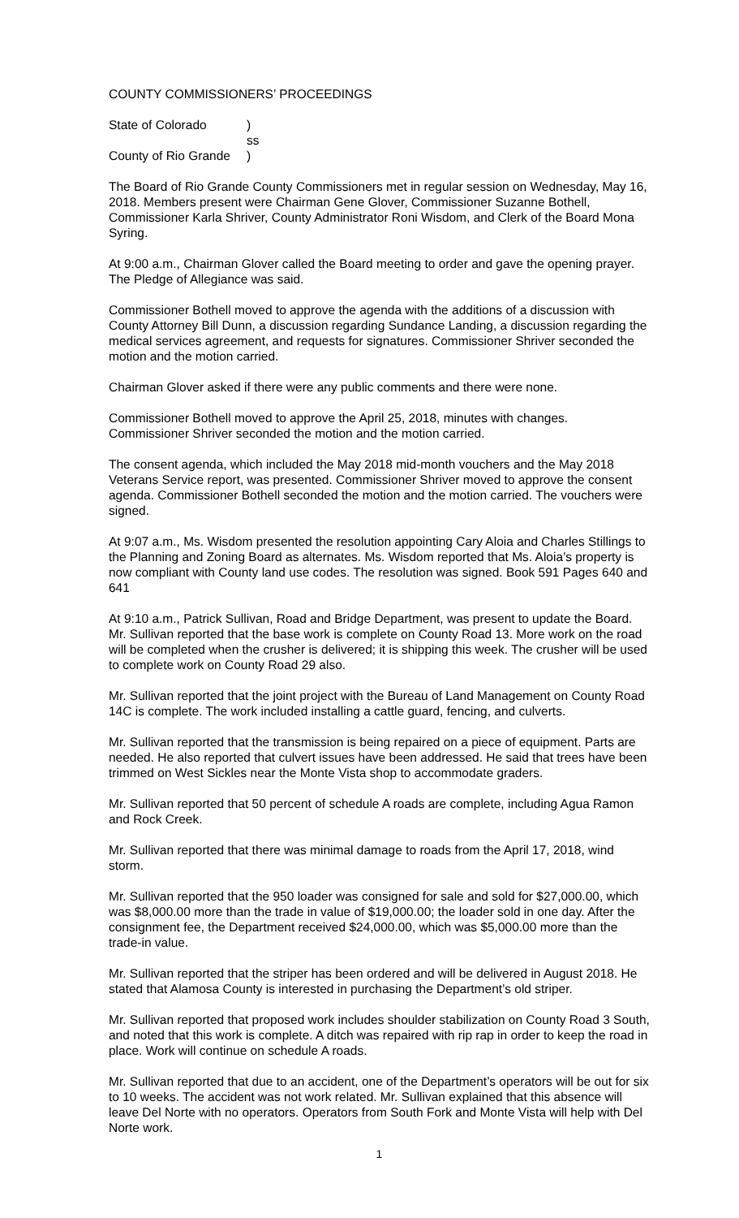COUNTY COMMISSIONERS’ PROCEEDINGS
| State of Colorado | ) |
| | ss |
| County of Rio Grande | ) |
The Board of Rio Grande County Commissioners met in regular session on Wednesday, May 16, 2018. Members present were Chairman Gene Glover, Commissioner Suzanne Bothell, Commissioner Karla Shriver, County Administrator Roni Wisdom, and Clerk of the Board Mona Syring.
At 9:00 a.m., Chairman Glover called the Board meeting to order and gave the opening prayer. The Pledge of Allegiance was said.
Commissioner Bothell moved to approve the agenda with the additions of a discussion with County Attorney Bill Dunn, a discussion regarding Sundance Landing, a discussion regarding the medical services agreement, and requests for signatures. Commissioner Shriver seconded the motion and the motion carried.
Chairman Glover asked if there were any public comments and there were none.
Commissioner Bothell moved to approve the April 25, 2018, minutes with changes. Commissioner Shriver seconded the motion and the motion carried.
The consent agenda, which included the May 2018 mid-month vouchers and the May 2018 Veterans Service report, was presented. Commissioner Shriver moved to approve the consent agenda. Commissioner Bothell seconded the motion and the motion carried. The vouchers were signed.
At 9:07 a.m., Ms. Wisdom presented the resolution appointing Cary Aloia and Charles Stillings to the Planning and Zoning Board as alternates. Ms. Wisdom reported that Ms. Aloia’s property is now compliant with County land use codes. The resolution was signed. Book 591 Pages 640 and 641
At 9:10 a.m., Patrick Sullivan, Road and Bridge Department, was present to update the Board. Mr. Sullivan reported that the base work is complete on County Road 13. More work on the road will be completed when the crusher is delivered; it is shipping this week. The crusher will be used to complete work on County Road 29 also.
Mr. Sullivan reported that the joint project with the Bureau of Land Management on County Road 14C is complete. The work included installing a cattle guard, fencing, and culverts.
Mr. Sullivan reported that the transmission is being repaired on a piece of equipment. Parts are needed. He also reported that culvert issues have been addressed. He said that trees have been trimmed on West Sickles near the Monte Vista shop to accommodate graders.
Mr. Sullivan reported that 50 percent of schedule A roads are complete, including Agua Ramon and Rock Creek.
Mr. Sullivan reported that there was minimal damage to roads from the April 17, 2018, wind storm.
Mr. Sullivan reported that the 950 loader was consigned for sale and sold for $27,000.00, which was $8,000.00 more than the trade in value of $19,000.00; the loader sold in one day. After the consignment fee, the Department received $24,000.00, which was $5,000.00 more than the trade-in value.
Mr. Sullivan reported that the striper has been ordered and will be delivered in August 2018. He stated that Alamosa County is interested in purchasing the Department’s old striper.
Mr. Sullivan reported that proposed work includes shoulder stabilization on County Road 3 South, and noted that this work is complete. A ditch was repaired with rip rap in order to keep the road in place. Work will continue on schedule A roads.
Mr. Sullivan reported that due to an accident, one of the Department’s operators will be out for six to 10 weeks. The accident was not work related. Mr. Sullivan explained that this absence will leave Del Norte with no operators. Operators from South Fork and Monte Vista will help with Del Norte work.
1